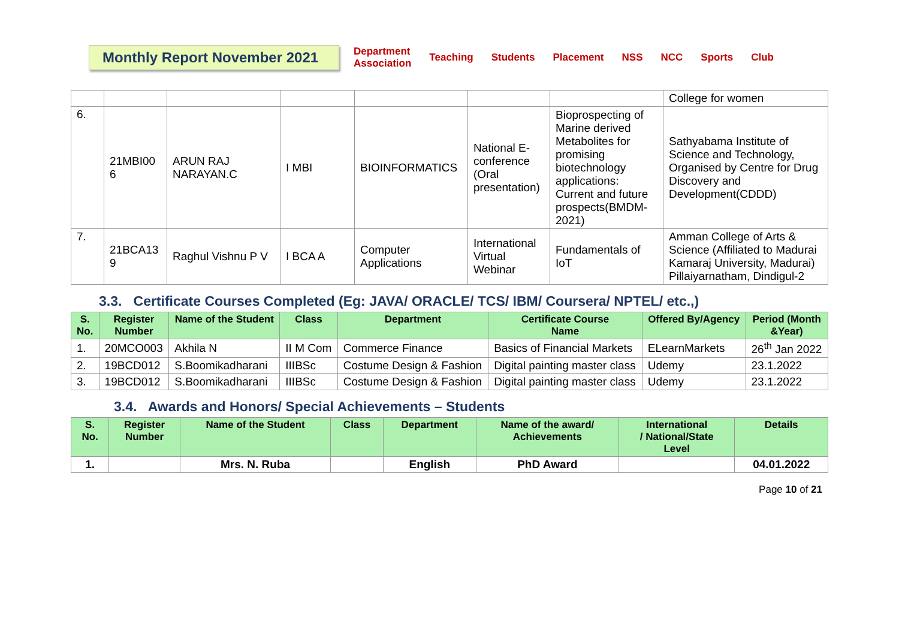Monthly Report November 2021
Department
Association Teaching Students Placement NSS NCC Sports Club
| | | | | | | | College for women |
| 6. | 21MBI00 6 | ARUN RAJ NARAYAN.C | I MBI | BIOINFORMATICS | National E-conference (Oral presentation) | Bioprospecting of Marine derived Metabolites for promising biotechnology applications: Current and future prospects(BMDM-2021) | Sathyabama Institute of Science and Technology, Organised by Centre for Drug Discovery and Development(CDDD) |
| 7. | 21BCA13 9 | Raghul Vishnu P V | I BCA A | Computer Applications | International Virtual Webinar | Fundamentals of IoT | Amman College of Arts & Science (Affiliated to Madurai Kamaraj University, Madurai) Pillaiyarnatham, Dindigul-2 |
3.3. Certificate Courses Completed (Eg: JAVA/ ORACLE/ TCS/ IBM/ Coursera/ NPTEL/ etc.,)
| S. No. | Register Number | Name of the Student | Class | Department | Certificate Course Name | Offered By/Agency | Period (Month &Year) |
| --- | --- | --- | --- | --- | --- | --- | --- |
| 1. | 20MCO003 | Akhila N | II M Com | Commerce Finance | Basics of Financial Markets | ELearnMarkets | 26<sup>th</sup> Jan 2022 |
| 2. | 19BCD012 | S.Boomikadharani | IIIBSc | Costume Design & Fashion | Digital painting master class | Udemy | 23.1.2022 |
| 3. | 19BCD012 | S.Boomikadharani | IIIBSc | Costume Design & Fashion | Digital painting master class | Udemy | 23.1.2022 |
3.4. Awards and Honors/ Special Achievements – Students
| S. No. | Register Number | Name of the Student | Class | Department | Name of the award/ Achievements | International / National/State Level | Details |
| --- | --- | --- | --- | --- | --- | --- | --- |
| 1. | | Mrs. N. Ruba | | English | PhD Award | | 04.01.2022 |
Page 10 of 21